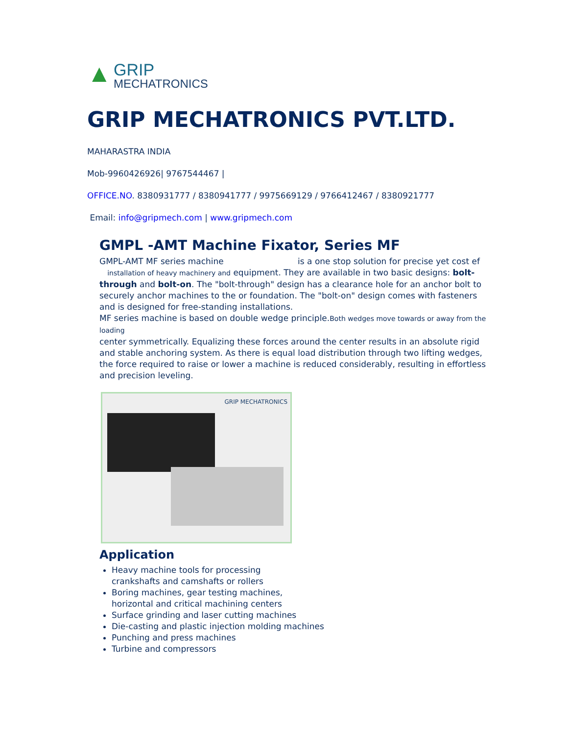▲ GRIP
MECHATRONICS
GRIP MECHATRONICS PVT.LTD.
MAHARASTRA INDIA
Mob-9960426926| 9767544467 |
OFFICE.NO. 8380931777 / 8380941777 / 9975669129 / 9766412467 / 8380921777
Email: info@gripmech.com | www.gripmech.com
GMPL -AMT Machine Fixator, Series MF
GMPL-AMT MF series machine is a one stop solution for precise yet cost ef installation of heavy machinery and equipment. They are available in two basic designs: bolt-through and bolt-on. The "bolt-through" design has a clearance hole for an anchor bolt to securely anchor machines to the or foundation. The "bolt-on" design comes with fasteners and is designed for free-standing installations.
MF series machine is based on double wedge principle.Both wedges move towards or away from the loading
center symmetrically. Equalizing these forces around the center results in an absolute rigid and stable anchoring system. As there is equal load distribution through two lifting wedges, the force required to raise or lower a machine is reduced considerably, resulting in effortless and precision leveling.
GRIP MECHATRONICS
Application
Heavy machine tools for processing
crankshafts and camshafts or rollers
Boring machines, gear testing machines,
horizontal and critical machining centers
Surface grinding and laser cutting machines
Die-casting and plastic injection molding machines
Punching and press machines
Turbine and compressors